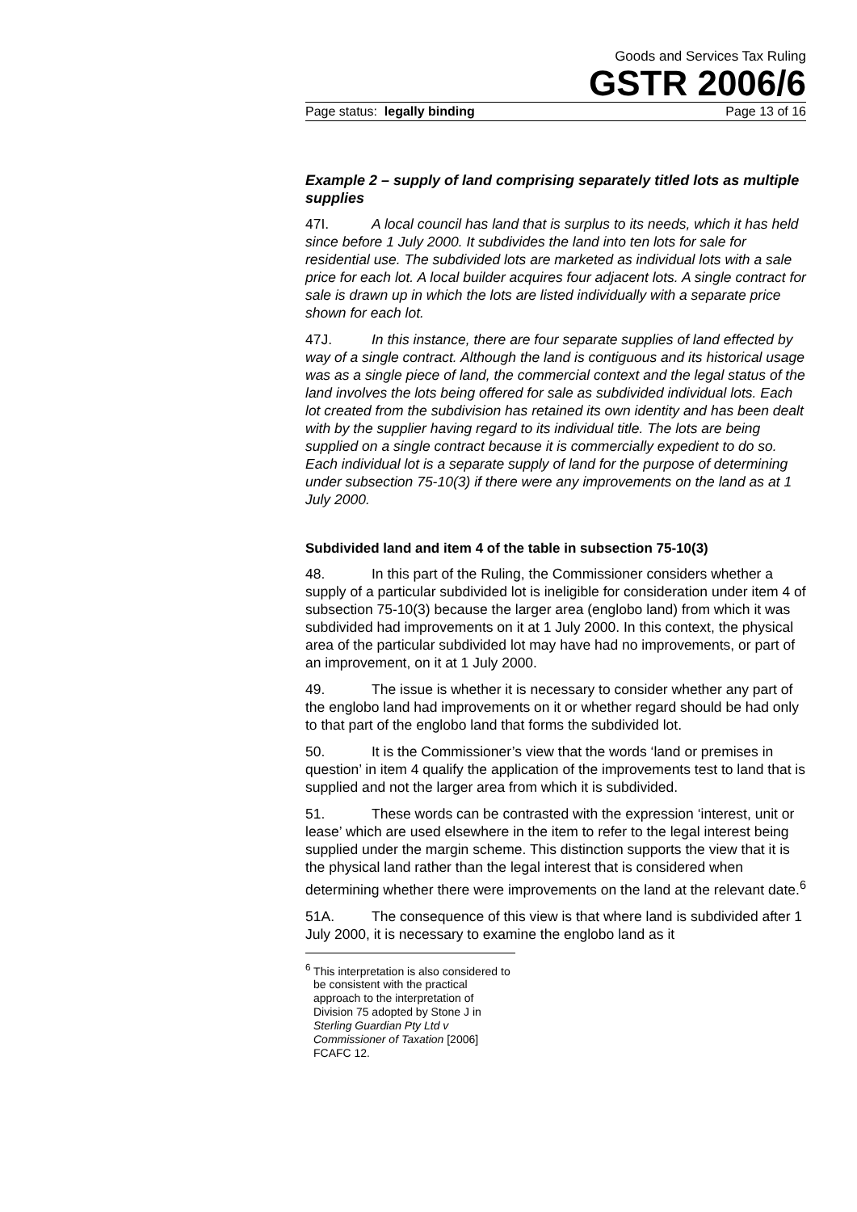Goods and Services Tax Ruling
GSTR 2006/6
Page status: legally binding Page 13 of 16
Example 2 – supply of land comprising separately titled lots as multiple supplies
47I. A local council has land that is surplus to its needs, which it has held since before 1 July 2000. It subdivides the land into ten lots for sale for residential use. The subdivided lots are marketed as individual lots with a sale price for each lot. A local builder acquires four adjacent lots. A single contract for sale is drawn up in which the lots are listed individually with a separate price shown for each lot.
47J. In this instance, there are four separate supplies of land effected by way of a single contract. Although the land is contiguous and its historical usage was as a single piece of land, the commercial context and the legal status of the land involves the lots being offered for sale as subdivided individual lots. Each lot created from the subdivision has retained its own identity and has been dealt with by the supplier having regard to its individual title. The lots are being supplied on a single contract because it is commercially expedient to do so. Each individual lot is a separate supply of land for the purpose of determining under subsection 75-10(3) if there were any improvements on the land as at 1 July 2000.
Subdivided land and item 4 of the table in subsection 75-10(3)
48. In this part of the Ruling, the Commissioner considers whether a supply of a particular subdivided lot is ineligible for consideration under item 4 of subsection 75-10(3) because the larger area (englobo land) from which it was subdivided had improvements on it at 1 July 2000. In this context, the physical area of the particular subdivided lot may have had no improvements, or part of an improvement, on it at 1 July 2000.
49. The issue is whether it is necessary to consider whether any part of the englobo land had improvements on it or whether regard should be had only to that part of the englobo land that forms the subdivided lot.
50. It is the Commissioner’s view that the words ‘land or premises in question’ in item 4 qualify the application of the improvements test to land that is supplied and not the larger area from which it is subdivided.
51. These words can be contrasted with the expression ‘interest, unit or lease’ which are used elsewhere in the item to refer to the legal interest being supplied under the margin scheme. This distinction supports the view that it is the physical land rather than the legal interest that is considered when determining whether there were improvements on the land at the relevant date.<sup>6</sup>
51A. The consequence of this view is that where land is subdivided after 1 July 2000, it is necessary to examine the englobo land as it
<sup>6</sup> This interpretation is also considered to be consistent with the practical approach to the interpretation of Division 75 adopted by Stone J in Sterling Guardian Pty Ltd v Commissioner of Taxation [2006] FCAFC 12.